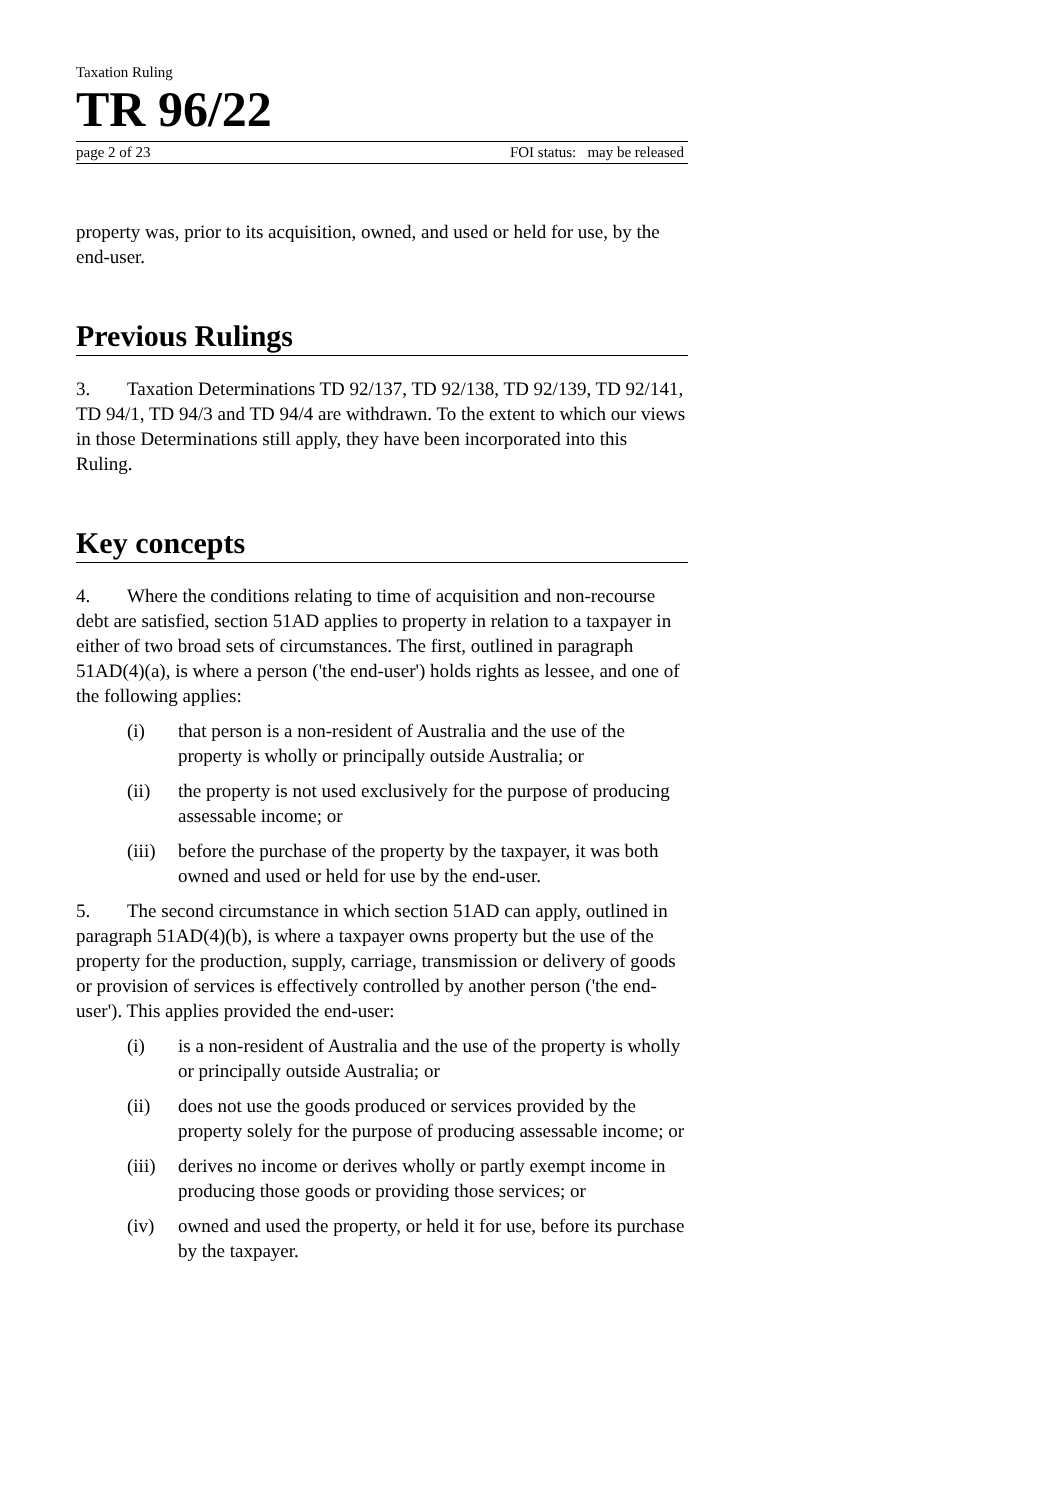Taxation Ruling
TR 96/22
page 2 of 23 FOI status: may be released
property was, prior to its acquisition, owned, and used or held for use, by the end-user.
Previous Rulings
3. Taxation Determinations TD 92/137, TD 92/138, TD 92/139, TD 92/141, TD 94/1, TD 94/3 and TD 94/4 are withdrawn. To the extent to which our views in those Determinations still apply, they have been incorporated into this Ruling.
Key concepts
4. Where the conditions relating to time of acquisition and non-recourse debt are satisfied, section 51AD applies to property in relation to a taxpayer in either of two broad sets of circumstances. The first, outlined in paragraph 51AD(4)(a), is where a person ('the end-user') holds rights as lessee, and one of the following applies:
(i) that person is a non-resident of Australia and the use of the property is wholly or principally outside Australia; or
(ii) the property is not used exclusively for the purpose of producing assessable income; or
(iii) before the purchase of the property by the taxpayer, it was both owned and used or held for use by the end-user.
5. The second circumstance in which section 51AD can apply, outlined in paragraph 51AD(4)(b), is where a taxpayer owns property but the use of the property for the production, supply, carriage, transmission or delivery of goods or provision of services is effectively controlled by another person ('the end-user'). This applies provided the end-user:
(i) is a non-resident of Australia and the use of the property is wholly or principally outside Australia; or
(ii) does not use the goods produced or services provided by the property solely for the purpose of producing assessable income; or
(iii) derives no income or derives wholly or partly exempt income in producing those goods or providing those services; or
(iv) owned and used the property, or held it for use, before its purchase by the taxpayer.